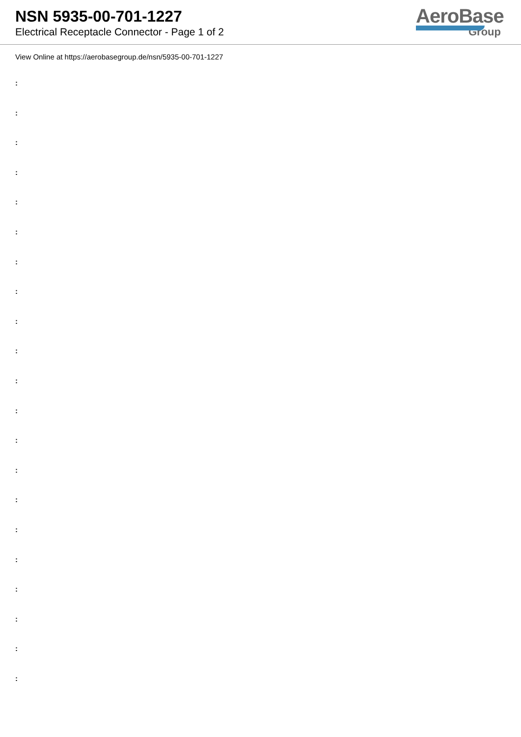NSN 5935-00-701-1227
Electrical Receptacle Connector - Page 1 of 2
AeroBase
Group
View Online at https://aerobasegroup.de/nsn/5935-00-701-1227
:
:
:
:
:
:
:
:
:
:
:
:
:
:
:
:
:
:
:
:
: